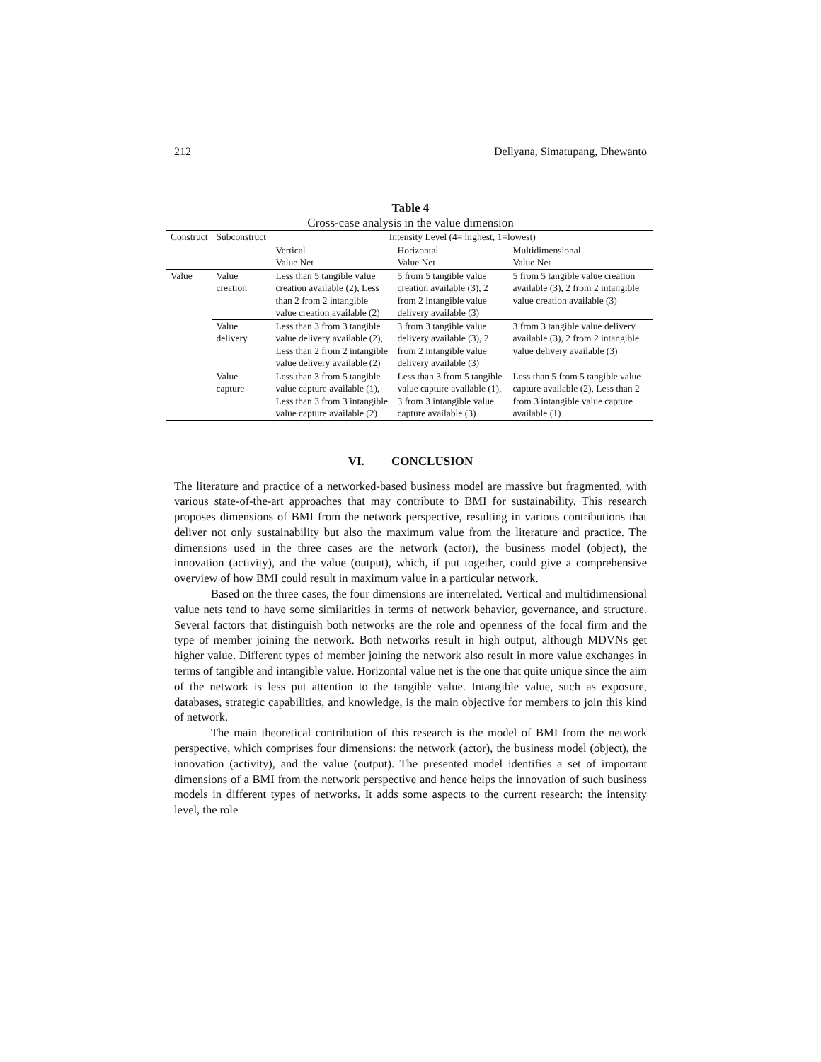212 Dellyana, Simatupang, Dhewanto
Table 4
Cross-case analysis in the value dimension
| Construct | Subconstruct | Intensity Level (4= highest, 1=lowest) | | |
| --- | --- | --- | --- | --- |
| | | Vertical Value Net | Horizontal Value Net | Multidimensional Value Net |
| Value | Value creation | Less than 5 tangible value creation available (2), Less than 2 from 2 intangible value creation available (2) | 5 from 5 tangible value creation available (3), 2 from 2 intangible value delivery available (3) | 5 from 5 tangible value creation available (3), 2 from 2 intangible value creation available (3) |
| | Value delivery | Less than 3 from 3 tangible value delivery available (2), Less than 2 from 2 intangible value delivery available (2) | 3 from 3 tangible value delivery available (3), 2 from 2 intangible value delivery available (3) | 3 from 3 tangible value delivery available (3), 2 from 2 intangible value delivery available (3) |
| | Value capture | Less than 3 from 5 tangible value capture available (1), Less than 3 from 3 intangible value capture available (2) | Less than 3 from 5 tangible value capture available (1), 3 from 3 intangible value capture available (3) | Less than 5 from 5 tangible value capture available (2), Less than 2 from 3 intangible value capture available (1) |
VI. CONCLUSION
The literature and practice of a networked-based business model are massive but fragmented, with various state-of-the-art approaches that may contribute to BMI for sustainability. This research proposes dimensions of BMI from the network perspective, resulting in various contributions that deliver not only sustainability but also the maximum value from the literature and practice. The dimensions used in the three cases are the network (actor), the business model (object), the innovation (activity), and the value (output), which, if put together, could give a comprehensive overview of how BMI could result in maximum value in a particular network.
Based on the three cases, the four dimensions are interrelated. Vertical and multidimensional value nets tend to have some similarities in terms of network behavior, governance, and structure. Several factors that distinguish both networks are the role and openness of the focal firm and the type of member joining the network. Both networks result in high output, although MDVNs get higher value. Different types of member joining the network also result in more value exchanges in terms of tangible and intangible value. Horizontal value net is the one that quite unique since the aim of the network is less put attention to the tangible value. Intangible value, such as exposure, databases, strategic capabilities, and knowledge, is the main objective for members to join this kind of network.
The main theoretical contribution of this research is the model of BMI from the network perspective, which comprises four dimensions: the network (actor), the business model (object), the innovation (activity), and the value (output). The presented model identifies a set of important dimensions of a BMI from the network perspective and hence helps the innovation of such business models in different types of networks. It adds some aspects to the current research: the intensity level, the role